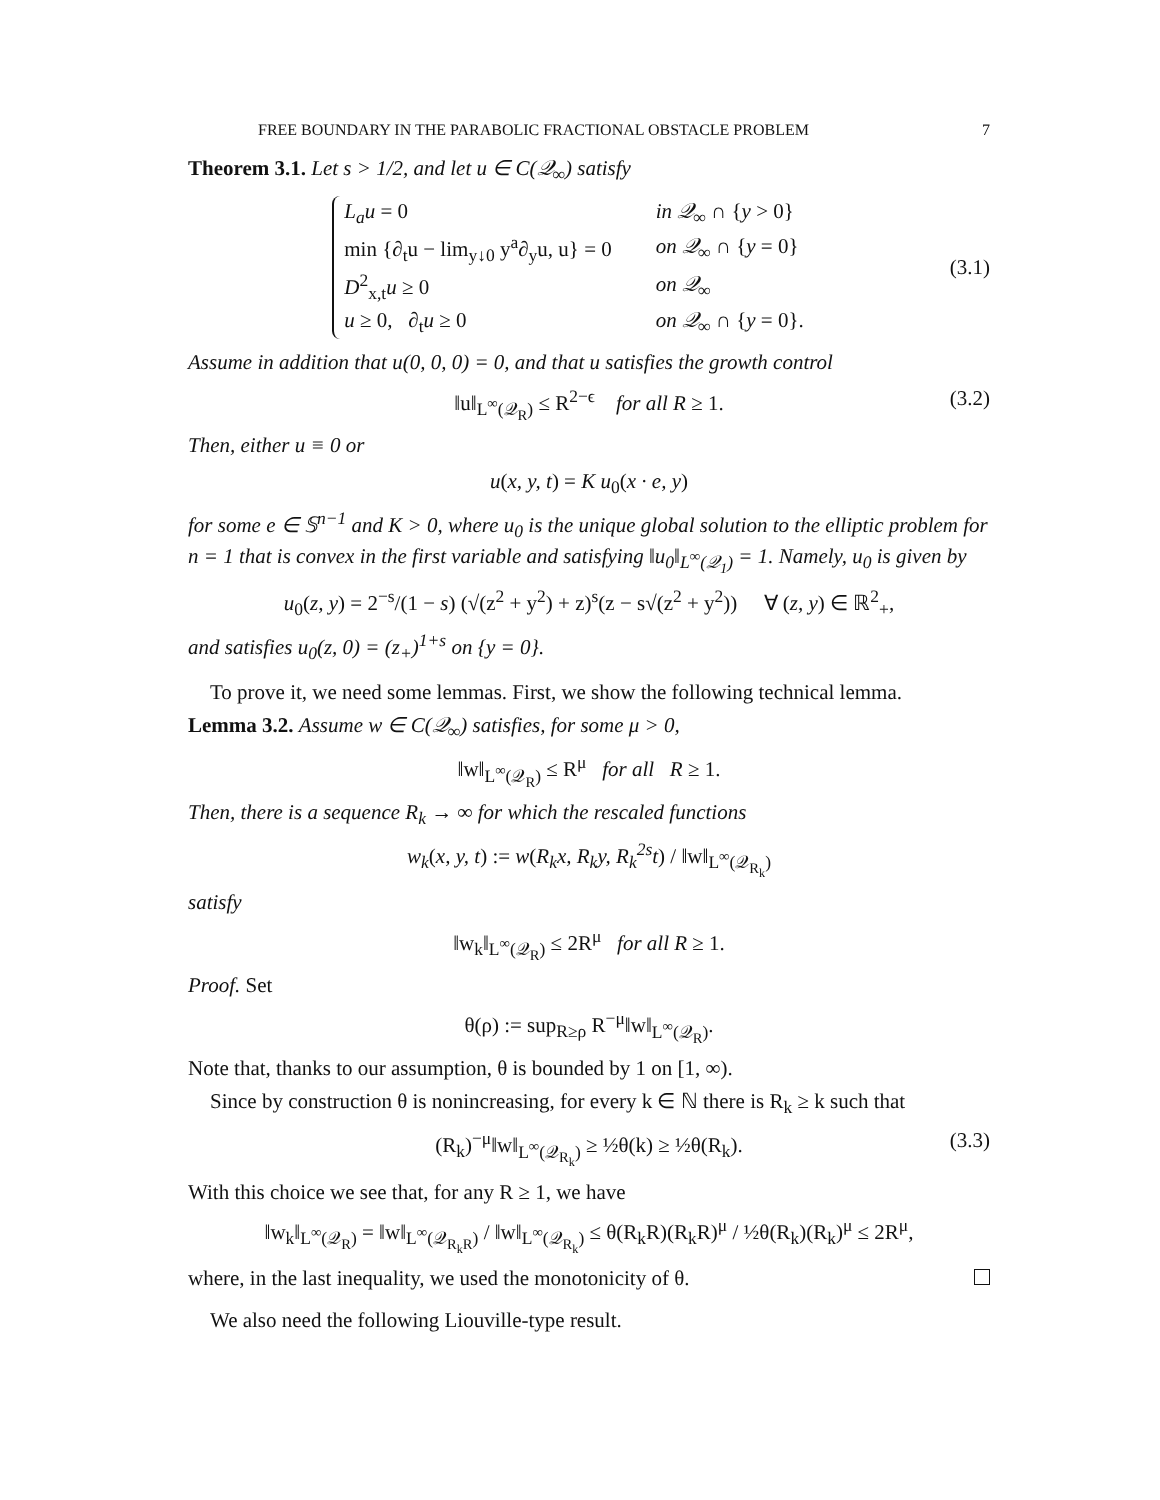FREE BOUNDARY IN THE PARABOLIC FRACTIONAL OBSTACLE PROBLEM 7
Theorem 3.1. Let s > 1/2, and let u ∈ C(𝒬<sub>∞</sub>) satisfy
| L<sub>a</sub>u = 0 | in 𝒬<sub>∞</sub> ∩ { y > 0} |
| min {∂<sub>t</sub>u − lim<sub>y↓0</sub> y<sup>a</sup>∂<sub>y</sub>u, u} = 0 | on 𝒬<sub>∞</sub> ∩ { y = 0} |
| D<sup>2</sup><sub>x,t</sub> u ≥ 0 | on 𝒬<sub>∞</sub> |
| u ≥ 0, ∂<sub>t</sub> u ≥ 0 | on 𝒬<sub>∞</sub> ∩ { y = 0}. |
(3.1)
Assume in addition that u(0, 0, 0) = 0, and that u satisfies the growth control
‖u‖<sub>L<sup>∞</sup>(𝒬<sub>R</sub>)</sub> ≤ R<sup>2−ϵ</sup> for all R ≥ 1. (3.2)
Then, either u ≡ 0 or
u(x, y, t) = K u<sub>0</sub>(x · e, y)
for some e ∈ 𝕊<sup>n−1</sup> and K > 0, where u<sub>0</sub> is the unique global solution to the elliptic problem for n = 1 that is convex in the first variable and satisfying ‖u<sub>0</sub>‖<sub>L<sup>∞</sup>(𝒬<sub>1</sub>)</sub> = 1. Namely, u<sub>0</sub> is given by
u<sub>0</sub>(z, y) = 2<sup>−s</sup>/(1 − s) (√(z<sup>2</sup> + y<sup>2</sup>) + z)<sup>s</sup>(z − s√(z<sup>2</sup> + y<sup>2</sup>)) ∀ (z, y) ∈ ℝ<sup>2</sup><sub>+</sub>,
and satisfies u<sub>0</sub>(z, 0) = (z<sub>+</sub>)<sup>1+s</sup> on {y = 0}.
To prove it, we need some lemmas. First, we show the following technical lemma.
Lemma 3.2. Assume w ∈ C(𝒬<sub>∞</sub>) satisfies, for some μ > 0,
‖w‖<sub>L<sup>∞</sup>(𝒬<sub>R</sub>)</sub> ≤ R<sup>μ</sup> for all R ≥ 1.
Then, there is a sequence R<sub>k</sub> → ∞ for which the rescaled functions
w<sub>k</sub>(x, y, t) := w(R<sub>k</sub>x, R<sub>k</sub>y, R<sub>k</sub><sup>2s</sup>t) / ‖w‖<sub>L<sup>∞</sup>(𝒬<sub>R<sub>k</sub></sub>)</sub>
satisfy
‖w<sub>k</sub>‖<sub>L<sup>∞</sup>(𝒬<sub>R</sub>)</sub> ≤ 2R<sup>μ</sup> for all R ≥ 1.
Proof. Set
θ(ρ) := sup<sub>R≥ρ</sub> R<sup>−μ</sup>‖w‖<sub>L<sup>∞</sup>(𝒬<sub>R</sub>)</sub>.
Note that, thanks to our assumption, θ is bounded by 1 on [1, ∞).
Since by construction θ is nonincreasing, for every k ∈ ℕ there is R<sub>k</sub> ≥ k such that
(R<sub>k</sub>)<sup>−μ</sup>‖w‖<sub>L<sup>∞</sup>(𝒬<sub>R<sub>k</sub></sub>)</sub> ≥ ½θ(k) ≥ ½θ(R<sub>k</sub>). (3.3)
With this choice we see that, for any R ≥ 1, we have
‖w<sub>k</sub>‖<sub>L<sup>∞</sup>(𝒬<sub>R</sub>)</sub> = ‖w‖<sub>L<sup>∞</sup>(𝒬<sub>R<sub>k</sub>R</sub>)</sub> / ‖w‖<sub>L<sup>∞</sup>(𝒬<sub>R<sub>k</sub></sub>)</sub> ≤ θ(R<sub>k</sub>R)(R<sub>k</sub>R)<sup>μ</sup> / ½θ(R<sub>k</sub>)(R<sub>k</sub>)<sup>μ</sup> ≤ 2R<sup>μ</sup>,
where, in the last inequality, we used the monotonicity of θ.
We also need the following Liouville-type result.